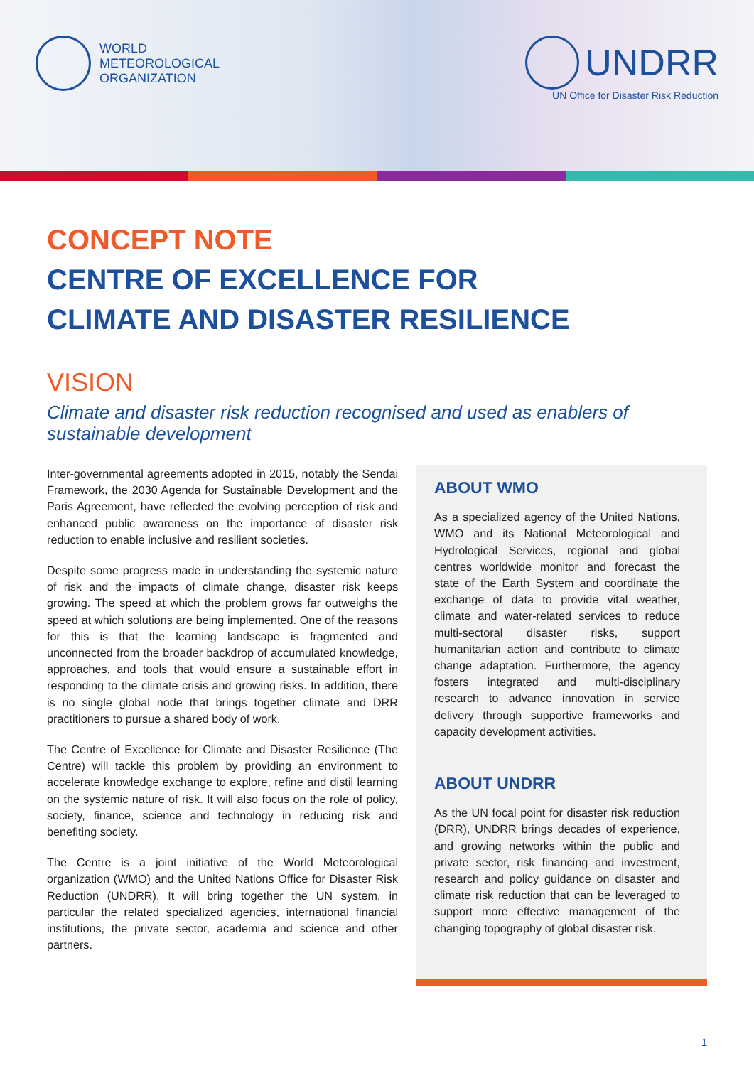WORLD
METEOROLOGICAL
ORGANIZATION
UNDRR
UN Office for Disaster Risk Reduction
CONCEPT NOTE
CENTRE OF EXCELLENCE FOR
CLIMATE AND DISASTER RESILIENCE
VISION
Climate and disaster risk reduction recognised and used as enablers of sustainable development
Inter-governmental agreements adopted in 2015, notably the Sendai Framework, the 2030 Agenda for Sustainable Development and the Paris Agreement, have reflected the evolving perception of risk and enhanced public awareness on the importance of disaster risk reduction to enable inclusive and resilient societies.
Despite some progress made in understanding the systemic nature of risk and the impacts of climate change, disaster risk keeps growing. The speed at which the problem grows far outweighs the speed at which solutions are being implemented. One of the reasons for this is that the learning landscape is fragmented and unconnected from the broader backdrop of accumulated knowledge, approaches, and tools that would ensure a sustainable effort in responding to the climate crisis and growing risks. In addition, there is no single global node that brings together climate and DRR practitioners to pursue a shared body of work.
The Centre of Excellence for Climate and Disaster Resilience (The Centre) will tackle this problem by providing an environment to accelerate knowledge exchange to explore, refine and distil learning on the systemic nature of risk. It will also focus on the role of policy, society, finance, science and technology in reducing risk and benefiting society.
The Centre is a joint initiative of the World Meteorological organization (WMO) and the United Nations Office for Disaster Risk Reduction (UNDRR). It will bring together the UN system, in particular the related specialized agencies, international financial institutions, the private sector, academia and science and other partners.
ABOUT WMO
As a specialized agency of the United Nations, WMO and its National Meteorological and Hydrological Services, regional and global centres worldwide monitor and forecast the state of the Earth System and coordinate the exchange of data to provide vital weather, climate and water-related services to reduce multi-sectoral disaster risks, support humanitarian action and contribute to climate change adaptation. Furthermore, the agency fosters integrated and multi-disciplinary research to advance innovation in service delivery through supportive frameworks and capacity development activities.
ABOUT UNDRR
As the UN focal point for disaster risk reduction (DRR), UNDRR brings decades of experience, and growing networks within the public and private sector, risk financing and investment, research and policy guidance on disaster and climate risk reduction that can be leveraged to support more effective management of the changing topography of global disaster risk.
1